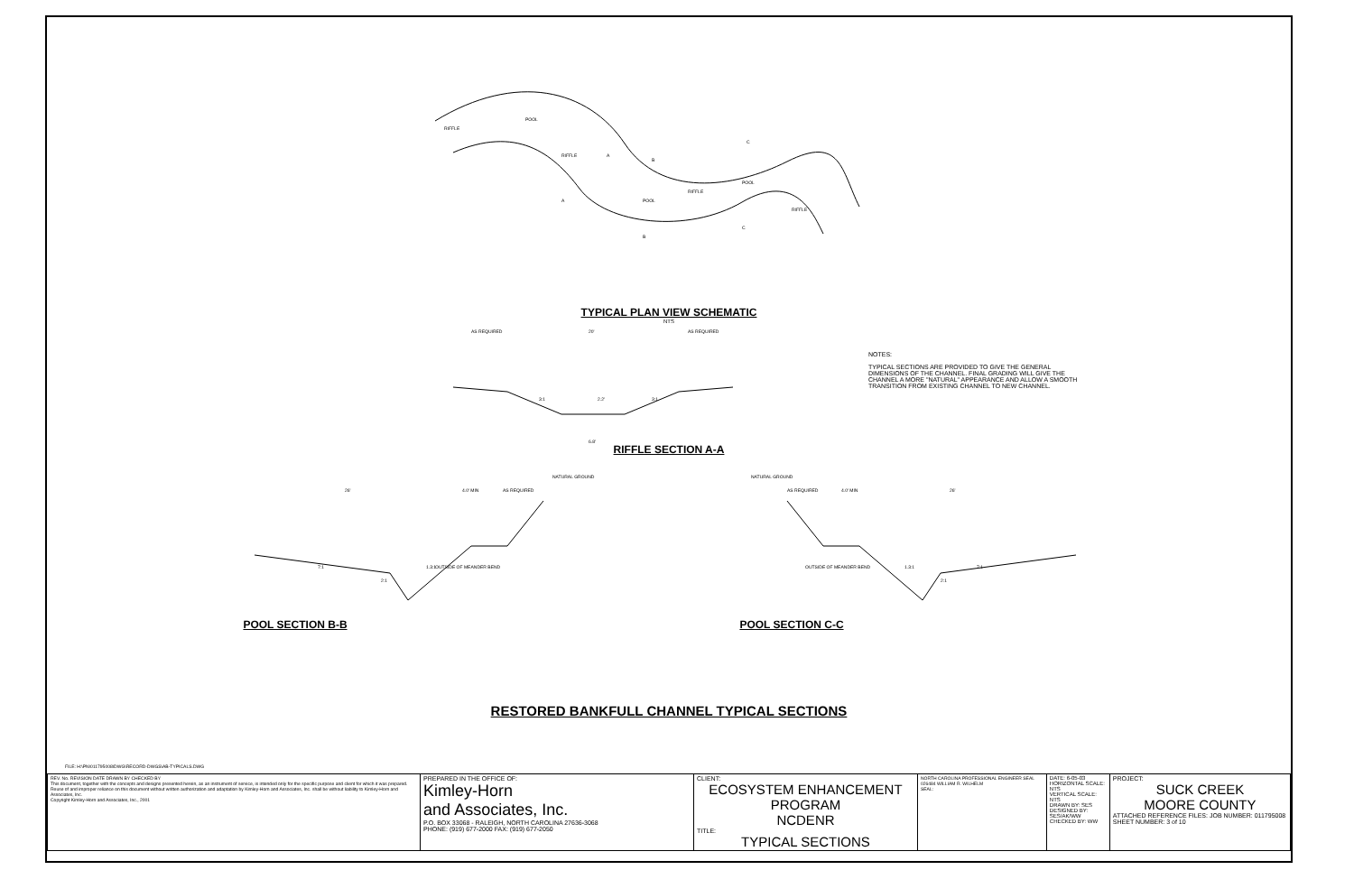RIFFLE
POOL
RIFFLE
POOL
RIFFLE
POOL
RIFFLE
A
A
B
B
C
C
TYPICAL PLAN VIEW SCHEMATIC
NTS
AS REQUIRED
20'
AS REQUIRED
6.8'
3:1
3:1
2.2'
NOTES:
TYPICAL SECTIONS ARE PROVIDED TO GIVE THE GENERAL DIMENSIONS OF THE CHANNEL. FINAL GRADING WILL GIVE THE CHANNEL A MORE "NATURAL" APPEARANCE AND ALLOW A SMOOTH TRANSITION FROM EXISTING CHANNEL TO NEW CHANNEL.
RIFFLE SECTION A-A
26'
4.0' MIN
AS REQUIRED
NATURAL GROUND
OUTSIDE OF MEANDER BEND
NATURAL GROUND
AS REQUIRED
4.0' MIN
26'
OUTSIDE OF MEANDER BEND
7:1
2:1
1.3:1
7:1
2:1
1.3:1
POOL SECTION B-B POOL SECTION C-C
RESTORED BANKFULL CHANNEL TYPICAL SECTIONS
FILE: H:\PN\011795008\DWG\RECORD-DWGS\AB-TYPICALS.DWG
| REV. No. REVISION DATE DRAWN BY CHECKED BY This document, together with the concepts and designs presented herein, as an instrument of service, is intended only for the specific purpose and client for which it was prepared. Reuse of and improper reliance on this document without written authorization and adaptation by Kimley-Horn and Associates, Inc. shall be without liability to Kimley-Horn and Associates, Inc. Copyright Kimley-Horn and Associates, Inc., 2001 | PREPARED IN THE OFFICE OF: Kimley-Horn and Associates, Inc. P.O. BOX 33068 - RALEIGH, NORTH CAROLINA 27636-3068 PHONE: (919) 677-2000 FAX: (919) 677-2050 | CLIENT: ECOSYSTEM ENHANCEMENT PROGRAM NCDENR TITLE: TYPICAL SECTIONS | NORTH CAROLINA PROFESSIONAL ENGINEER SEAL 026484 WILLIAM R. WILHELM SEAL: | DATE: 6-05-03 HORIZONTAL SCALE: NTS VERTICAL SCALE: NTS DRAWN BY: SES DESIGNED BY: SES/AK/WW CHECKED BY: WW | PROJECT: SUCK CREEK MOORE COUNTY ATTACHED REFERENCE FILES: JOB NUMBER: 011795008 SHEET NUMBER: 3 of 10 |